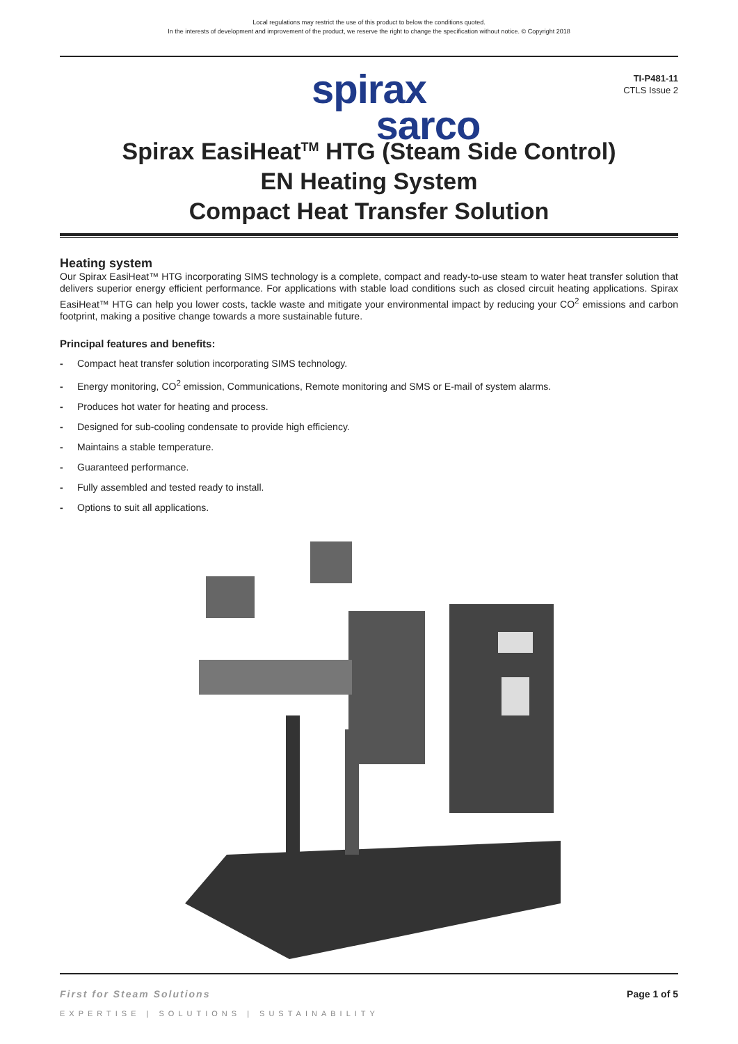Local regulations may restrict the use of this product to below the conditions quoted.
In the interests of development and improvement of the product, we reserve the right to change the specification without notice. © Copyright 2018
TI-P481-11
CTLS Issue 2
spirax
sarco
Spirax EasiHeat<sup>TM</sup> HTG (Steam Side Control)
EN Heating System
Compact Heat Transfer Solution
Heating system
Our Spirax EasiHeat™ HTG incorporating SIMS technology is a complete, compact and ready-to-use steam to water heat transfer solution that delivers superior energy efficient performance. For applications with stable load conditions such as closed circuit heating applications. Spirax EasiHeat™ HTG can help you lower costs, tackle waste and mitigate your environmental impact by reducing your CO<sup>2</sup> emissions and carbon footprint, making a positive change towards a more sustainable future.
Principal features and benefits:
- Compact heat transfer solution incorporating SIMS technology.
- Energy monitoring, CO<sup>2</sup> emission, Communications, Remote monitoring and SMS or E-mail of system alarms.
- Produces hot water for heating and process.
- Designed for sub-cooling condensate to provide high efficiency.
- Maintains a stable temperature.
- Guaranteed performance.
- Fully assembled and tested ready to install.
- Options to suit all applications.
First for Steam Solutions Page 1 of 5
EXPERTISE | SOLUTIONS | SUSTAINABILITY